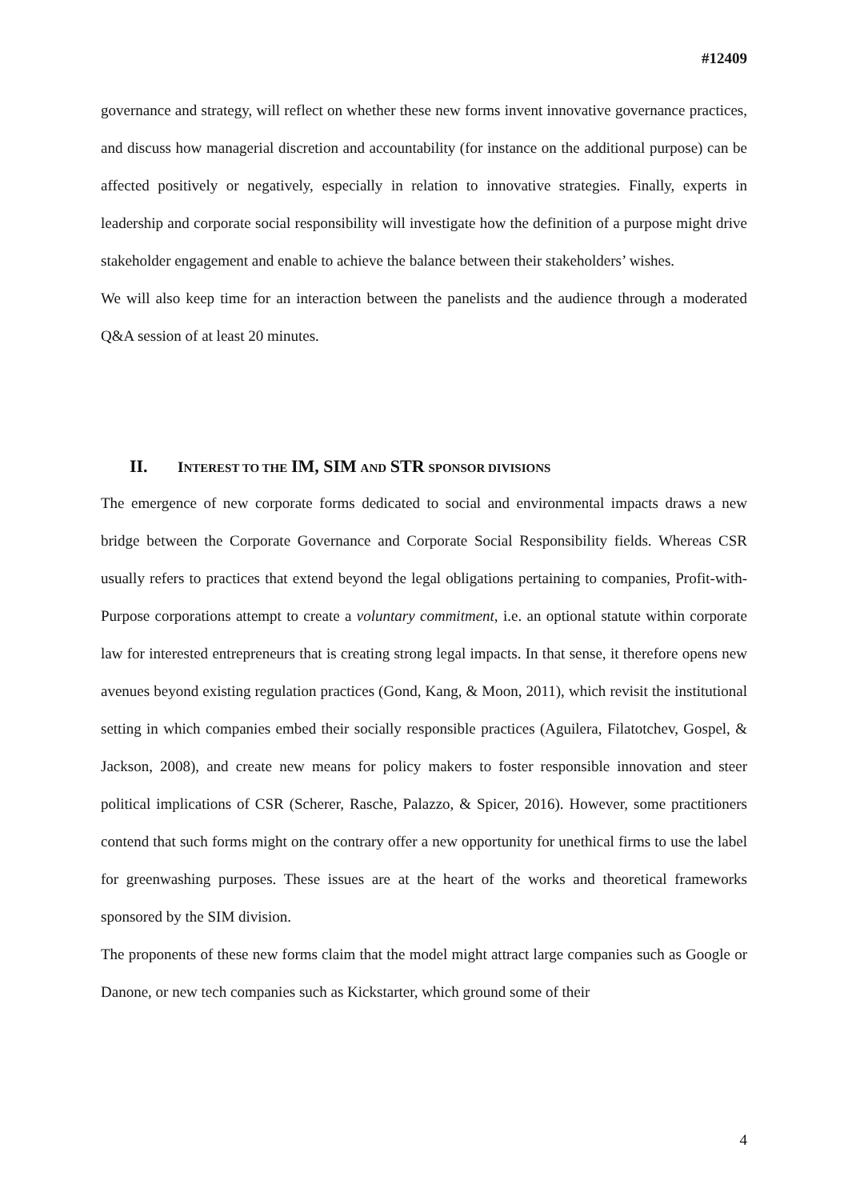#12409
governance and strategy, will reflect on whether these new forms invent innovative governance practices, and discuss how managerial discretion and accountability (for instance on the additional purpose) can be affected positively or negatively, especially in relation to innovative strategies. Finally, experts in leadership and corporate social responsibility will investigate how the definition of a purpose might drive stakeholder engagement and enable to achieve the balance between their stakeholders’ wishes.
We will also keep time for an interaction between the panelists and the audience through a moderated Q&A session of at least 20 minutes.
II. INTEREST TO THE IM, SIM AND STR SPONSOR DIVISIONS
The emergence of new corporate forms dedicated to social and environmental impacts draws a new bridge between the Corporate Governance and Corporate Social Responsibility fields. Whereas CSR usually refers to practices that extend beyond the legal obligations pertaining to companies, Profit-with-Purpose corporations attempt to create a voluntary commitment, i.e. an optional statute within corporate law for interested entrepreneurs that is creating strong legal impacts. In that sense, it therefore opens new avenues beyond existing regulation practices (Gond, Kang, & Moon, 2011), which revisit the institutional setting in which companies embed their socially responsible practices (Aguilera, Filatotchev, Gospel, & Jackson, 2008), and create new means for policy makers to foster responsible innovation and steer political implications of CSR (Scherer, Rasche, Palazzo, & Spicer, 2016). However, some practitioners contend that such forms might on the contrary offer a new opportunity for unethical firms to use the label for greenwashing purposes. These issues are at the heart of the works and theoretical frameworks sponsored by the SIM division.
The proponents of these new forms claim that the model might attract large companies such as Google or Danone, or new tech companies such as Kickstarter, which ground some of their
4